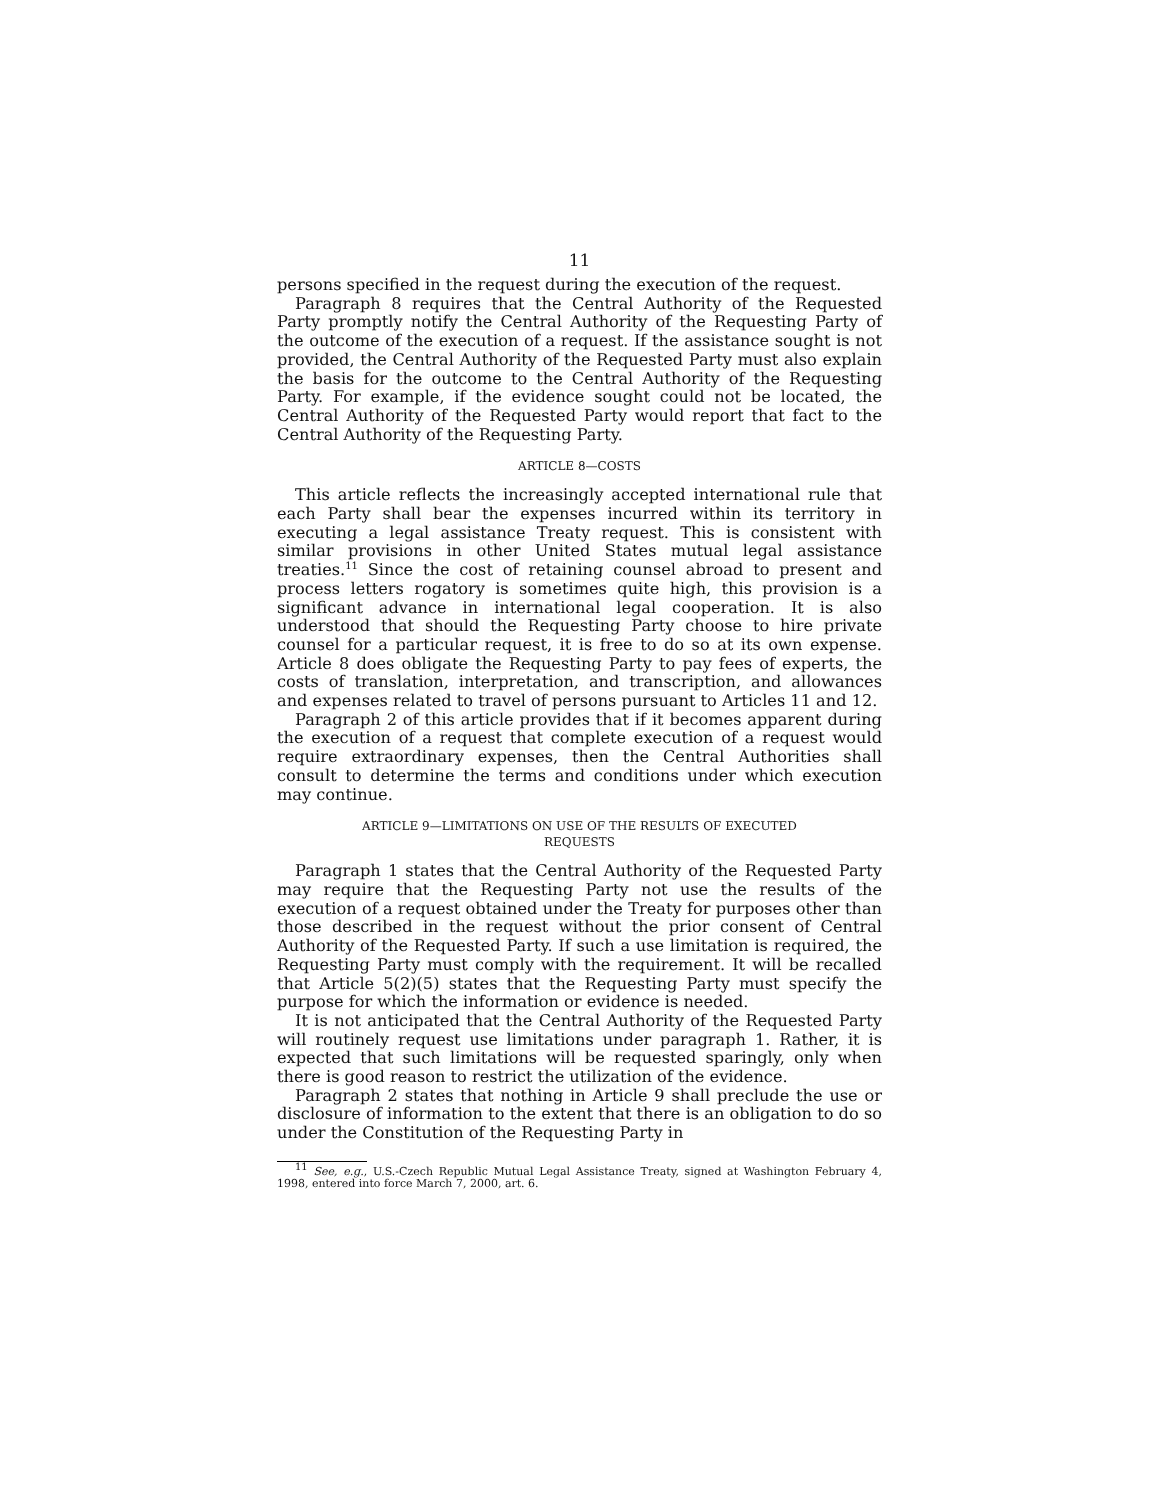11
persons specified in the request during the execution of the re­quest.
Paragraph 8 requires that the Central Authority of the Re­quested Party promptly notify the Central Authority of the Re­questing Party of the outcome of the execution of a request. If the assistance sought is not provided, the Central Authority of the Re­quested Party must also explain the basis for the outcome to the Central Authority of the Requesting Party. For example, if the evi­dence sought could not be located, the Central Authority of the Re­quested Party would report that fact to the Central Authority of the Requesting Party.
ARTICLE 8—COSTS
This article reflects the increasingly accepted international rule that each Party shall bear the expenses incurred within its terri­tory in executing a legal assistance Treaty request. This is con­sistent with similar provisions in other United States mutual legal assistance treaties.<sup>11</sup> Since the cost of retaining counsel abroad to present and process letters rogatory is sometimes quite high, this provision is a significant advance in international legal cooperation. It is also understood that should the Requesting Party choose to hire private counsel for a particular request, it is free to do so at its own expense. Article 8 does obligate the Requesting Party to pay fees of experts, the costs of translation, interpretation, and transcription, and allowances and expenses related to travel of per­sons pursuant to Articles 11 and 12.
Paragraph 2 of this article provides that if it becomes apparent during the execution of a request that complete execution of a re­quest would require extraordinary expenses, then the Central Au­thorities shall consult to determine the terms and conditions under which execution may continue.
ARTICLE 9—LIMITATIONS ON USE OF THE RESULTS OF EXECUTED
REQUESTS
Paragraph 1 states that the Central Authority of the Requested Party may require that the Requesting Party not use the results of the execution of a request obtained under the Treaty for pur­poses other than those described in the request without the prior consent of Central Authority of the Requested Party. If such a use limitation is required, the Requesting Party must comply with the requirement. It will be recalled that Article 5(2)(5) states that the Requesting Party must specify the purpose for which the informa­tion or evidence is needed.
It is not anticipated that the Central Authority of the Requested Party will routinely request use limitations under paragraph 1. Rather, it is expected that such limitations will be requested spar­ingly, only when there is good reason to restrict the utilization of the evidence.
Paragraph 2 states that nothing in Article 9 shall preclude the use or disclosure of information to the extent that there is an obli­gation to do so under the Constitution of the Requesting Party in
<sup>11</sup> See, e.g., U.S.-Czech Republic Mutual Legal Assistance Treaty, signed at Washington Feb­ruary 4, 1998, entered into force March 7, 2000, art. 6.